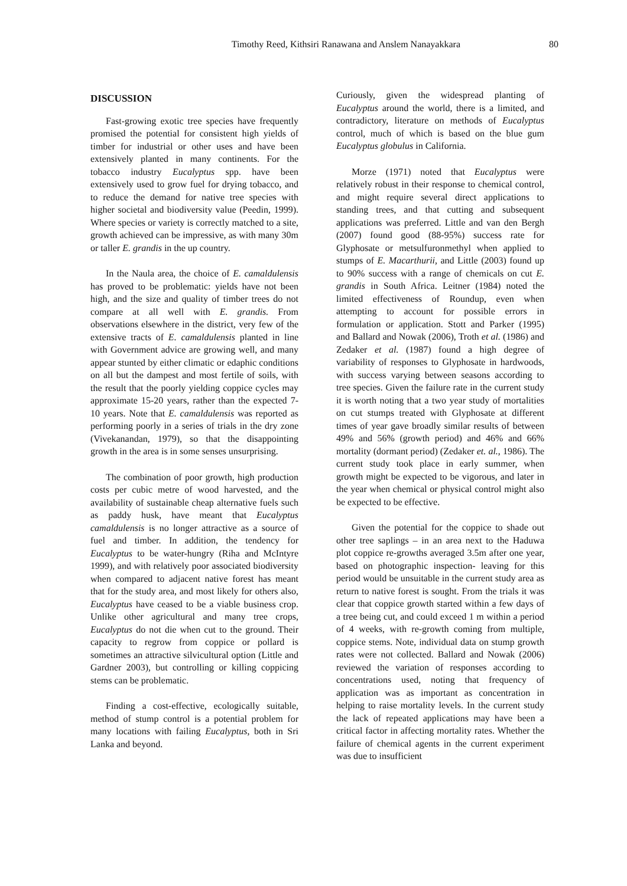Timothy Reed, Kithsiri Ranawana and Anslem Nanayakkara 80
DISCUSSION
Fast-growing exotic tree species have frequently promised the potential for consistent high yields of timber for industrial or other uses and have been extensively planted in many continents. For the tobacco industry Eucalyptus spp. have been extensively used to grow fuel for drying tobacco, and to reduce the demand for native tree species with higher societal and biodiversity value (Peedin, 1999). Where species or variety is correctly matched to a site, growth achieved can be impressive, as with many 30m or taller E. grandis in the up country.
In the Naula area, the choice of E. camaldulensis has proved to be problematic: yields have not been high, and the size and quality of timber trees do not compare at all well with E. grandis. From observations elsewhere in the district, very few of the extensive tracts of E. camaldulensis planted in line with Government advice are growing well, and many appear stunted by either climatic or edaphic conditions on all but the dampest and most fertile of soils, with the result that the poorly yielding coppice cycles may approximate 15-20 years, rather than the expected 7-10 years. Note that E. camaldulensis was reported as performing poorly in a series of trials in the dry zone (Vivekanandan, 1979), so that the disappointing growth in the area is in some senses unsurprising.
The combination of poor growth, high production costs per cubic metre of wood harvested, and the availability of sustainable cheap alternative fuels such as paddy husk, have meant that Eucalyptus camaldulensis is no longer attractive as a source of fuel and timber. In addition, the tendency for Eucalyptus to be water-hungry (Riha and McIntyre 1999), and with relatively poor associated biodiversity when compared to adjacent native forest has meant that for the study area, and most likely for others also, Eucalyptus have ceased to be a viable business crop. Unlike other agricultural and many tree crops, Eucalyptus do not die when cut to the ground. Their capacity to regrow from coppice or pollard is sometimes an attractive silvicultural option (Little and Gardner 2003), but controlling or killing coppicing stems can be problematic.
Finding a cost-effective, ecologically suitable, method of stump control is a potential problem for many locations with failing Eucalyptus, both in Sri Lanka and beyond.
Curiously, given the widespread planting of Eucalyptus around the world, there is a limited, and contradictory, literature on methods of Eucalyptus control, much of which is based on the blue gum Eucalyptus globulus in California.
Morze (1971) noted that Eucalyptus were relatively robust in their response to chemical control, and might require several direct applications to standing trees, and that cutting and subsequent applications was preferred. Little and van den Bergh (2007) found good (88-95%) success rate for Glyphosate or metsulfuronmethyl when applied to stumps of E. Macarthurii, and Little (2003) found up to 90% success with a range of chemicals on cut E. grandis in South Africa. Leitner (1984) noted the limited effectiveness of Roundup, even when attempting to account for possible errors in formulation or application. Stott and Parker (1995) and Ballard and Nowak (2006), Troth et al. (1986) and Zedaker et al. (1987) found a high degree of variability of responses to Glyphosate in hardwoods, with success varying between seasons according to tree species. Given the failure rate in the current study it is worth noting that a two year study of mortalities on cut stumps treated with Glyphosate at different times of year gave broadly similar results of between 49% and 56% (growth period) and 46% and 66% mortality (dormant period) (Zedaker et. al., 1986). The current study took place in early summer, when growth might be expected to be vigorous, and later in the year when chemical or physical control might also be expected to be effective.
Given the potential for the coppice to shade out other tree saplings – in an area next to the Haduwa plot coppice re-growths averaged 3.5m after one year, based on photographic inspection- leaving for this period would be unsuitable in the current study area as return to native forest is sought. From the trials it was clear that coppice growth started within a few days of a tree being cut, and could exceed 1 m within a period of 4 weeks, with re-growth coming from multiple, coppice stems. Note, individual data on stump growth rates were not collected. Ballard and Nowak (2006) reviewed the variation of responses according to concentrations used, noting that frequency of application was as important as concentration in helping to raise mortality levels. In the current study the lack of repeated applications may have been a critical factor in affecting mortality rates. Whether the failure of chemical agents in the current experiment was due to insufficient